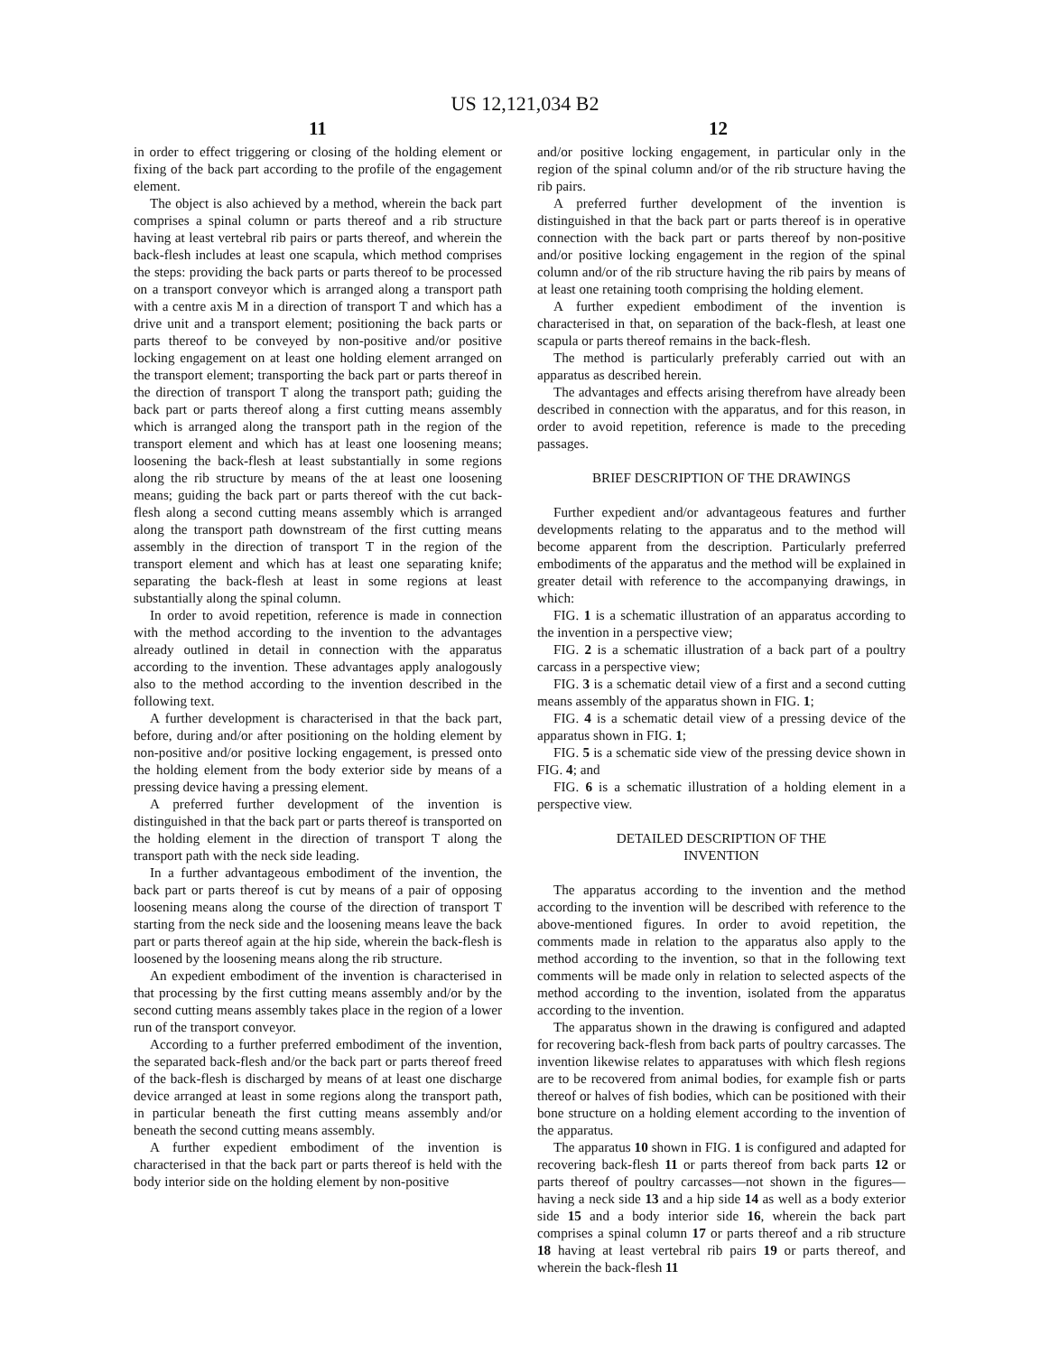US 12,121,034 B2
11 12
in order to effect triggering or closing of the holding element or fixing of the back part according to the profile of the engagement element.
The object is also achieved by a method, wherein the back part comprises a spinal column or parts thereof and a rib structure having at least vertebral rib pairs or parts thereof, and wherein the back-flesh includes at least one scapula, which method comprises the steps: providing the back parts or parts thereof to be processed on a transport conveyor which is arranged along a transport path with a centre axis M in a direction of transport T and which has a drive unit and a transport element; positioning the back parts or parts thereof to be conveyed by non-positive and/or positive locking engagement on at least one holding element arranged on the transport element; transporting the back part or parts thereof in the direction of transport T along the transport path; guiding the back part or parts thereof along a first cutting means assembly which is arranged along the transport path in the region of the transport element and which has at least one loosening means; loosening the back-flesh at least substantially in some regions along the rib structure by means of the at least one loosening means; guiding the back part or parts thereof with the cut back-flesh along a second cutting means assembly which is arranged along the transport path downstream of the first cutting means assembly in the direction of transport T in the region of the transport element and which has at least one separating knife; separating the back-flesh at least in some regions at least substantially along the spinal column.
In order to avoid repetition, reference is made in connection with the method according to the invention to the advantages already outlined in detail in connection with the apparatus according to the invention. These advantages apply analogously also to the method according to the invention described in the following text.
A further development is characterised in that the back part, before, during and/or after positioning on the holding element by non-positive and/or positive locking engagement, is pressed onto the holding element from the body exterior side by means of a pressing device having a pressing element.
A preferred further development of the invention is distinguished in that the back part or parts thereof is transported on the holding element in the direction of transport T along the transport path with the neck side leading.
In a further advantageous embodiment of the invention, the back part or parts thereof is cut by means of a pair of opposing loosening means along the course of the direction of transport T starting from the neck side and the loosening means leave the back part or parts thereof again at the hip side, wherein the back-flesh is loosened by the loosening means along the rib structure.
An expedient embodiment of the invention is characterised in that processing by the first cutting means assembly and/or by the second cutting means assembly takes place in the region of a lower run of the transport conveyor.
According to a further preferred embodiment of the invention, the separated back-flesh and/or the back part or parts thereof freed of the back-flesh is discharged by means of at least one discharge device arranged at least in some regions along the transport path, in particular beneath the first cutting means assembly and/or beneath the second cutting means assembly.
A further expedient embodiment of the invention is characterised in that the back part or parts thereof is held with the body interior side on the holding element by non-positive
and/or positive locking engagement, in particular only in the region of the spinal column and/or of the rib structure having the rib pairs.
A preferred further development of the invention is distinguished in that the back part or parts thereof is in operative connection with the back part or parts thereof by non-positive and/or positive locking engagement in the region of the spinal column and/or of the rib structure having the rib pairs by means of at least one retaining tooth comprising the holding element.
A further expedient embodiment of the invention is characterised in that, on separation of the back-flesh, at least one scapula or parts thereof remains in the back-flesh.
The method is particularly preferably carried out with an apparatus as described herein.
The advantages and effects arising therefrom have already been described in connection with the apparatus, and for this reason, in order to avoid repetition, reference is made to the preceding passages.
BRIEF DESCRIPTION OF THE DRAWINGS
Further expedient and/or advantageous features and further developments relating to the apparatus and to the method will become apparent from the description. Particularly preferred embodiments of the apparatus and the method will be explained in greater detail with reference to the accompanying drawings, in which:
FIG. 1 is a schematic illustration of an apparatus according to the invention in a perspective view;
FIG. 2 is a schematic illustration of a back part of a poultry carcass in a perspective view;
FIG. 3 is a schematic detail view of a first and a second cutting means assembly of the apparatus shown in FIG. 1;
FIG. 4 is a schematic detail view of a pressing device of the apparatus shown in FIG. 1;
FIG. 5 is a schematic side view of the pressing device shown in FIG. 4; and
FIG. 6 is a schematic illustration of a holding element in a perspective view.
DETAILED DESCRIPTION OF THE
INVENTION
The apparatus according to the invention and the method according to the invention will be described with reference to the above-mentioned figures. In order to avoid repetition, the comments made in relation to the apparatus also apply to the method according to the invention, so that in the following text comments will be made only in relation to selected aspects of the method according to the invention, isolated from the apparatus according to the invention.
The apparatus shown in the drawing is configured and adapted for recovering back-flesh from back parts of poultry carcasses. The invention likewise relates to apparatuses with which flesh regions are to be recovered from animal bodies, for example fish or parts thereof or halves of fish bodies, which can be positioned with their bone structure on a holding element according to the invention of the apparatus.
The apparatus 10 shown in FIG. 1 is configured and adapted for recovering back-flesh 11 or parts thereof from back parts 12 or parts thereof of poultry carcasses—not shown in the figures—having a neck side 13 and a hip side 14 as well as a body exterior side 15 and a body interior side 16, wherein the back part comprises a spinal column 17 or parts thereof and a rib structure 18 having at least vertebral rib pairs 19 or parts thereof, and wherein the back-flesh 11